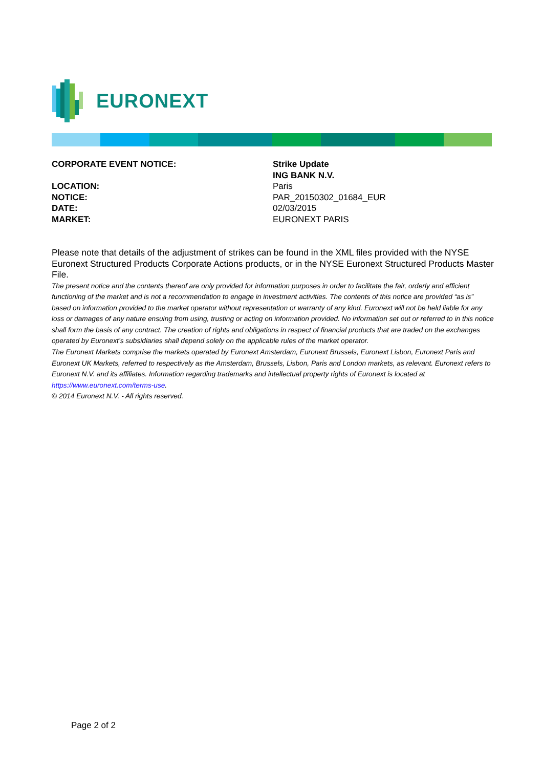EURONEXT
| CORPORATE EVENT NOTICE: | Strike Update |
| | ING BANK N.V. |
| LOCATION: | Paris |
| NOTICE: | PAR_20150302_01684_EUR |
| DATE: | 02/03/2015 |
| MARKET: | EURONEXT PARIS |
Please note that details of the adjustment of strikes can be found in the XML files provided with the NYSE Euronext Structured Products Corporate Actions products, or in the NYSE Euronext Structured Products Master File.
The present notice and the contents thereof are only provided for information purposes in order to facilitate the fair, orderly and efficient functioning of the market and is not a recommendation to engage in investment activities. The contents of this notice are provided “as is” based on information provided to the market operator without representation or warranty of any kind. Euronext will not be held liable for any loss or damages of any nature ensuing from using, trusting or acting on information provided. No information set out or referred to in this notice shall form the basis of any contract. The creation of rights and obligations in respect of financial products that are traded on the exchanges operated by Euronext’s subsidiaries shall depend solely on the applicable rules of the market operator.
The Euronext Markets comprise the markets operated by Euronext Amsterdam, Euronext Brussels, Euronext Lisbon, Euronext Paris and Euronext UK Markets, referred to respectively as the Amsterdam, Brussels, Lisbon, Paris and London markets, as relevant. Euronext refers to Euronext N.V. and its affiliates. Information regarding trademarks and intellectual property rights of Euronext is located at https://www.euronext.com/terms-use.
© 2014 Euronext N.V. - All rights reserved.
Page 2 of 2